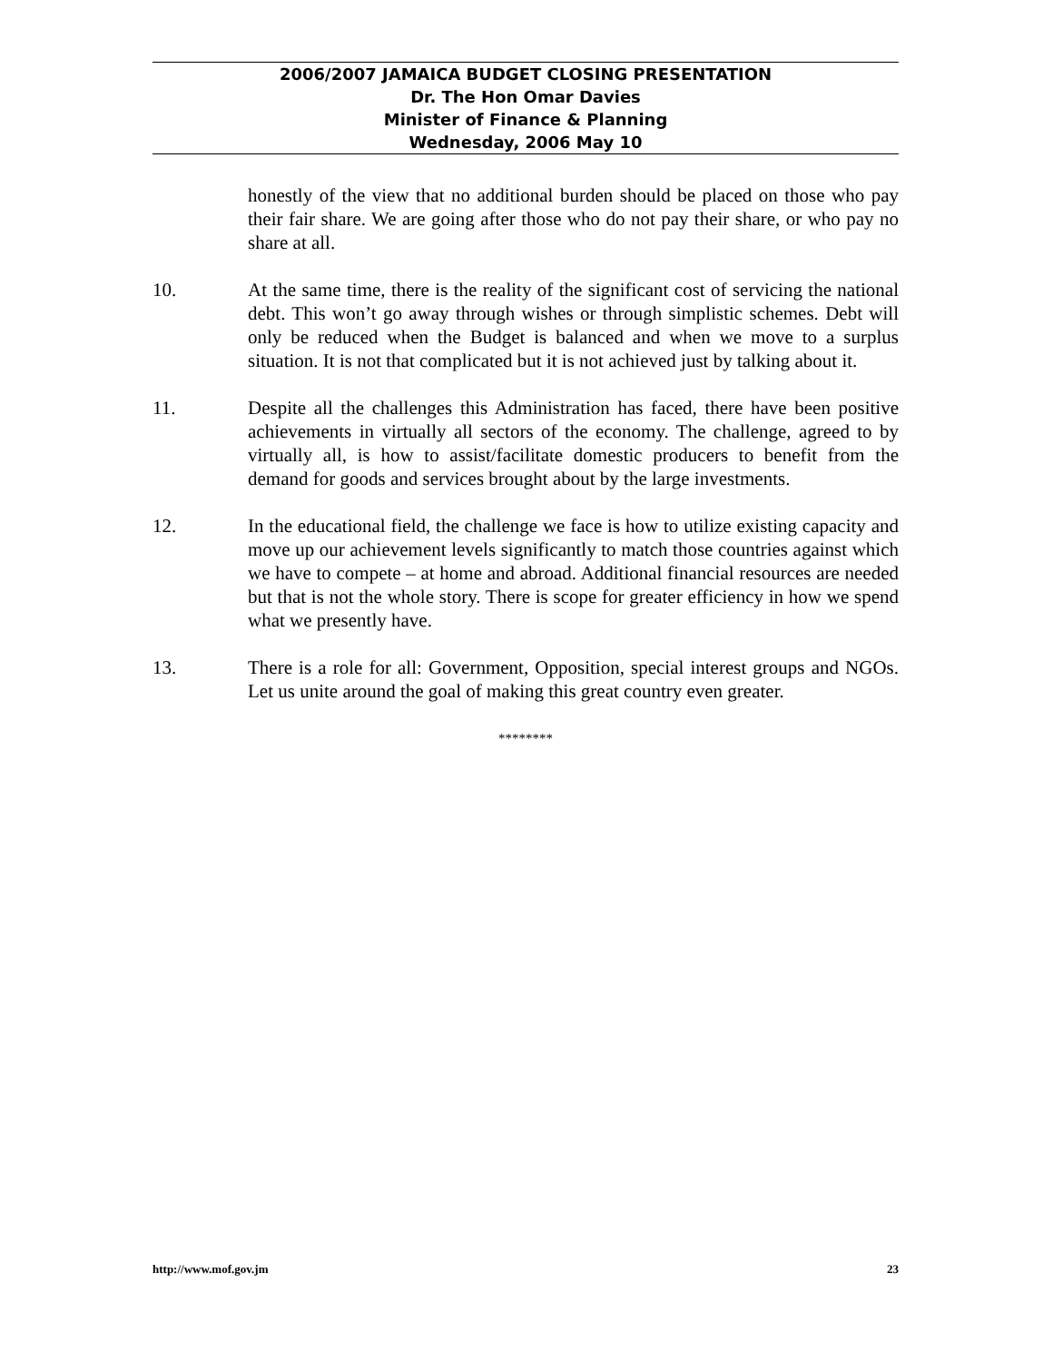2006/2007 JAMAICA BUDGET CLOSING PRESENTATION
Dr. The Hon Omar Davies
Minister of Finance & Planning
Wednesday, 2006 May 10
honestly of the view that no additional burden should be placed on those who pay their fair share. We are going after those who do not pay their share, or who pay no share at all.
10. At the same time, there is the reality of the significant cost of servicing the national debt. This won’t go away through wishes or through simplistic schemes. Debt will only be reduced when the Budget is balanced and when we move to a surplus situation. It is not that complicated but it is not achieved just by talking about it.
11. Despite all the challenges this Administration has faced, there have been positive achievements in virtually all sectors of the economy. The challenge, agreed to by virtually all, is how to assist/facilitate domestic producers to benefit from the demand for goods and services brought about by the large investments.
12. In the educational field, the challenge we face is how to utilize existing capacity and move up our achievement levels significantly to match those countries against which we have to compete – at home and abroad. Additional financial resources are needed but that is not the whole story. There is scope for greater efficiency in how we spend what we presently have.
13. There is a role for all: Government, Opposition, special interest groups and NGOs. Let us unite around the goal of making this great country even greater.
********
http://www.mof.gov.jm 23